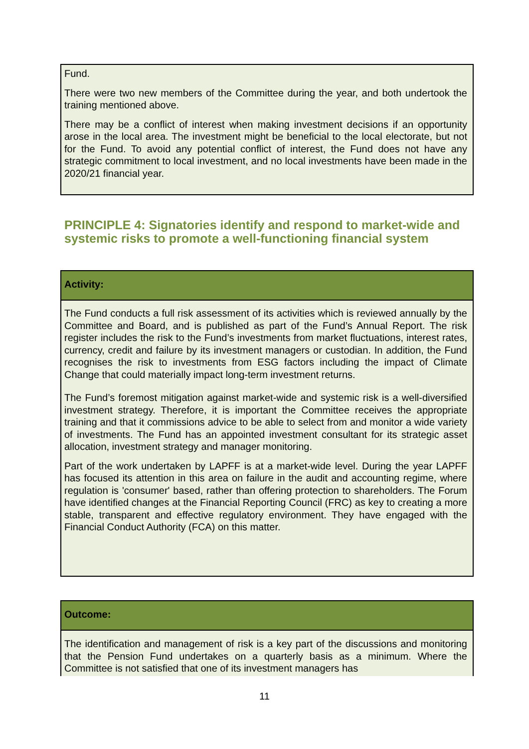Fund.
There were two new members of the Committee during the year, and both undertook the training mentioned above.
There may be a conflict of interest when making investment decisions if an opportunity arose in the local area. The investment might be beneficial to the local electorate, but not for the Fund. To avoid any potential conflict of interest, the Fund does not have any strategic commitment to local investment, and no local investments have been made in the 2020/21 financial year.
PRINCIPLE 4: Signatories identify and respond to market-wide and systemic risks to promote a well-functioning financial system
Activity:
The Fund conducts a full risk assessment of its activities which is reviewed annually by the Committee and Board, and is published as part of the Fund’s Annual Report. The risk register includes the risk to the Fund’s investments from market fluctuations, interest rates, currency, credit and failure by its investment managers or custodian. In addition, the Fund recognises the risk to investments from ESG factors including the impact of Climate Change that could materially impact long-term investment returns.
The Fund’s foremost mitigation against market-wide and systemic risk is a well-diversified investment strategy. Therefore, it is important the Committee receives the appropriate training and that it commissions advice to be able to select from and monitor a wide variety of investments. The Fund has an appointed investment consultant for its strategic asset allocation, investment strategy and manager monitoring.
Part of the work undertaken by LAPFF is at a market-wide level. During the year LAPFF has focused its attention in this area on failure in the audit and accounting regime, where regulation is 'consumer' based, rather than offering protection to shareholders. The Forum have identified changes at the Financial Reporting Council (FRC) as key to creating a more stable, transparent and effective regulatory environment. They have engaged with the Financial Conduct Authority (FCA) on this matter.
Outcome:
The identification and management of risk is a key part of the discussions and monitoring that the Pension Fund undertakes on a quarterly basis as a minimum. Where the Committee is not satisfied that one of its investment managers has
11